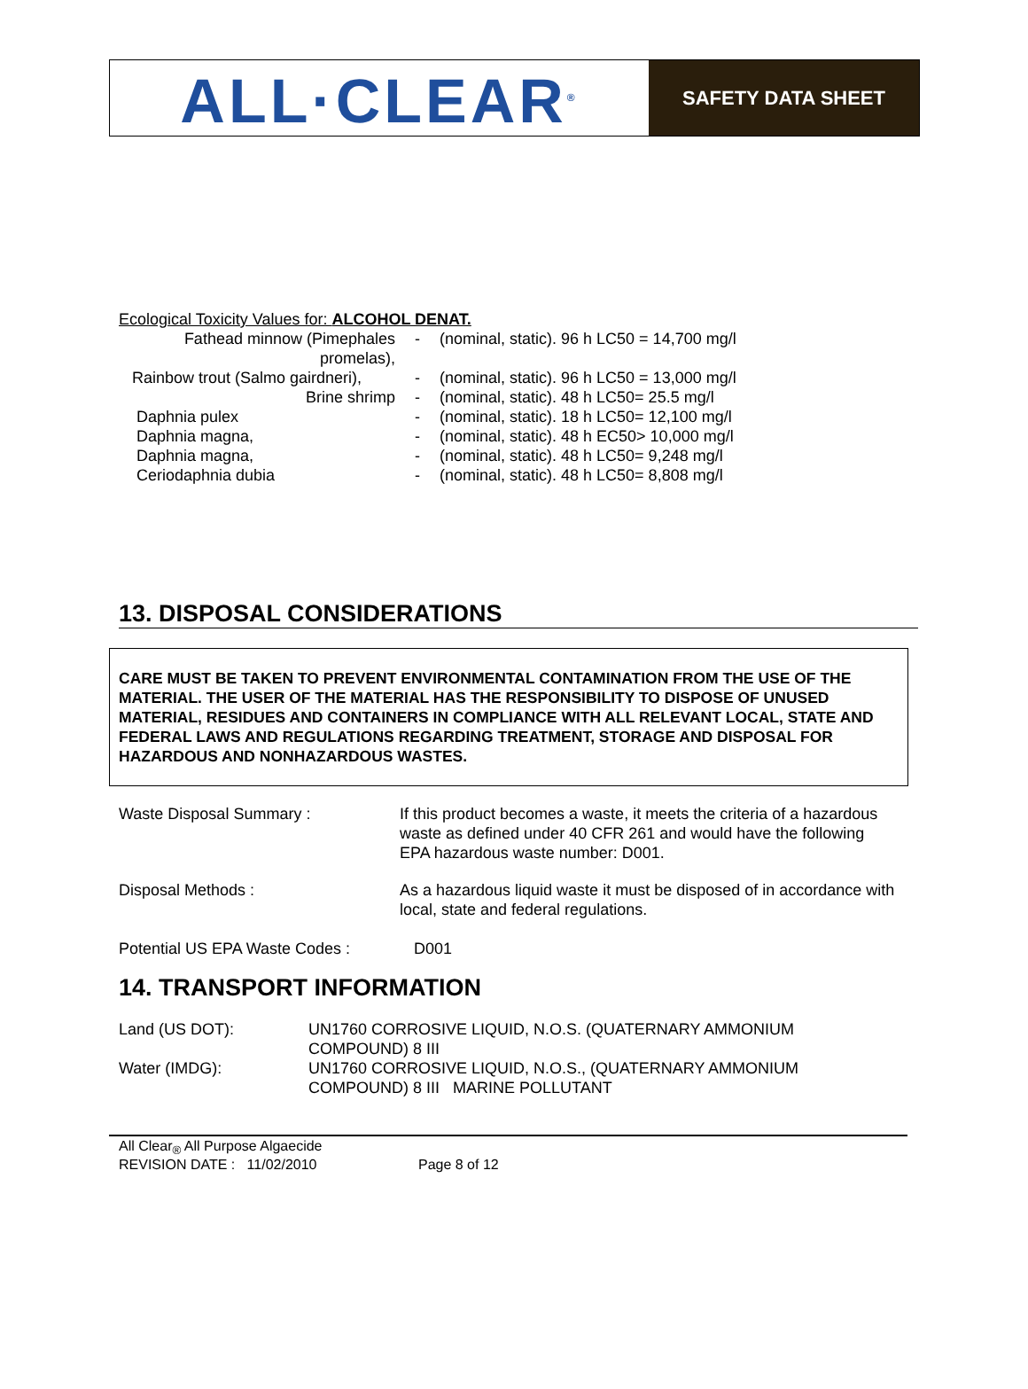ALL·CLEAR<sup>®</sup>
SAFETY DATA SHEET
Ecological Toxicity Values for: ALCOHOL DENAT.
| Fathead minnow (Pimephales promelas), | - | (nominal, static). 96 h LC50 = 14,700 mg/l |
| Rainbow trout (Salmo gairdneri), | - | (nominal, static). 96 h LC50 = 13,000 mg/l |
| Brine shrimp | - | (nominal, static). 48 h LC50= 25.5 mg/l |
| Daphnia pulex | - | (nominal, static). 18 h LC50= 12,100 mg/l |
| Daphnia magna, | - | (nominal, static). 48 h EC50> 10,000 mg/l |
| Daphnia magna, | - | (nominal, static). 48 h LC50= 9,248 mg/l |
| Ceriodaphnia dubia | - | (nominal, static). 48 h LC50= 8,808 mg/l |
13. DISPOSAL CONSIDERATIONS
CARE MUST BE TAKEN TO PREVENT ENVIRONMENTAL CONTAMINATION FROM THE USE OF THE MATERIAL. THE USER OF THE MATERIAL HAS THE RESPONSIBILITY TO DISPOSE OF UNUSED MATERIAL, RESIDUES AND CONTAINERS IN COMPLIANCE WITH ALL RELEVANT LOCAL, STATE AND FEDERAL LAWS AND REGULATIONS REGARDING TREATMENT, STORAGE AND DISPOSAL FOR HAZARDOUS AND NONHAZARDOUS WASTES.
| Waste Disposal Summary : | If this product becomes a waste, it meets the criteria of a hazardous waste as defined under 40 CFR 261 and would have the following EPA hazardous waste number: D001. |
| Disposal Methods : | As a hazardous liquid waste it must be disposed of in accordance with local, state and federal regulations. |
| Potential US EPA Waste Codes : | D001 |
14. TRANSPORT INFORMATION
| Land (US DOT): | UN1760 CORROSIVE LIQUID, N.O.S. (QUATERNARY AMMONIUM COMPOUND) 8 III |
| Water (IMDG): | UN1760 CORROSIVE LIQUID, N.O.S., (QUATERNARY AMMONIUM COMPOUND) 8 III MARINE POLLUTANT |
All Clear<sub>®</sub> All Purpose Algaecide
REVISION DATE : 11/02/2010 Page 8 of 12